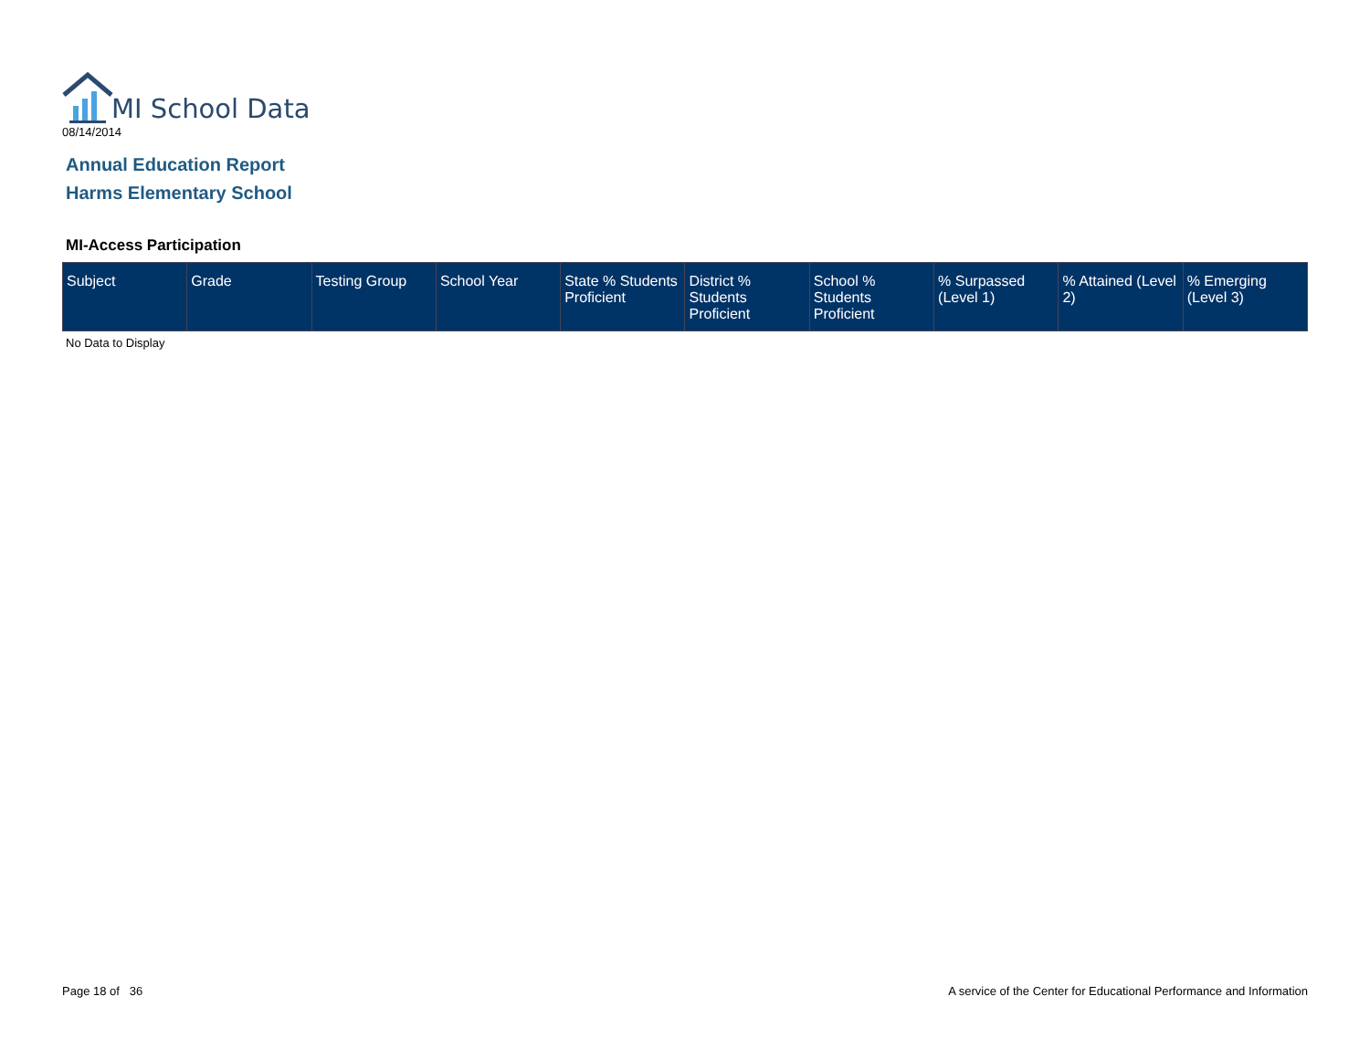MI School Data
08/14/2014
Annual Education Report
Harms Elementary School
MI-Access Participation
| Subject | Grade | Testing Group | School Year | State % Students Proficient | District % Students Proficient | School % Students Proficient | % Surpassed (Level 1) | % Attained (Level 2) | % Emerging (Level 3) |
| --- | --- | --- | --- | --- | --- | --- | --- | --- | --- |
No Data to Display
Page 18 of 36
A service of the Center for Educational Performance and Information